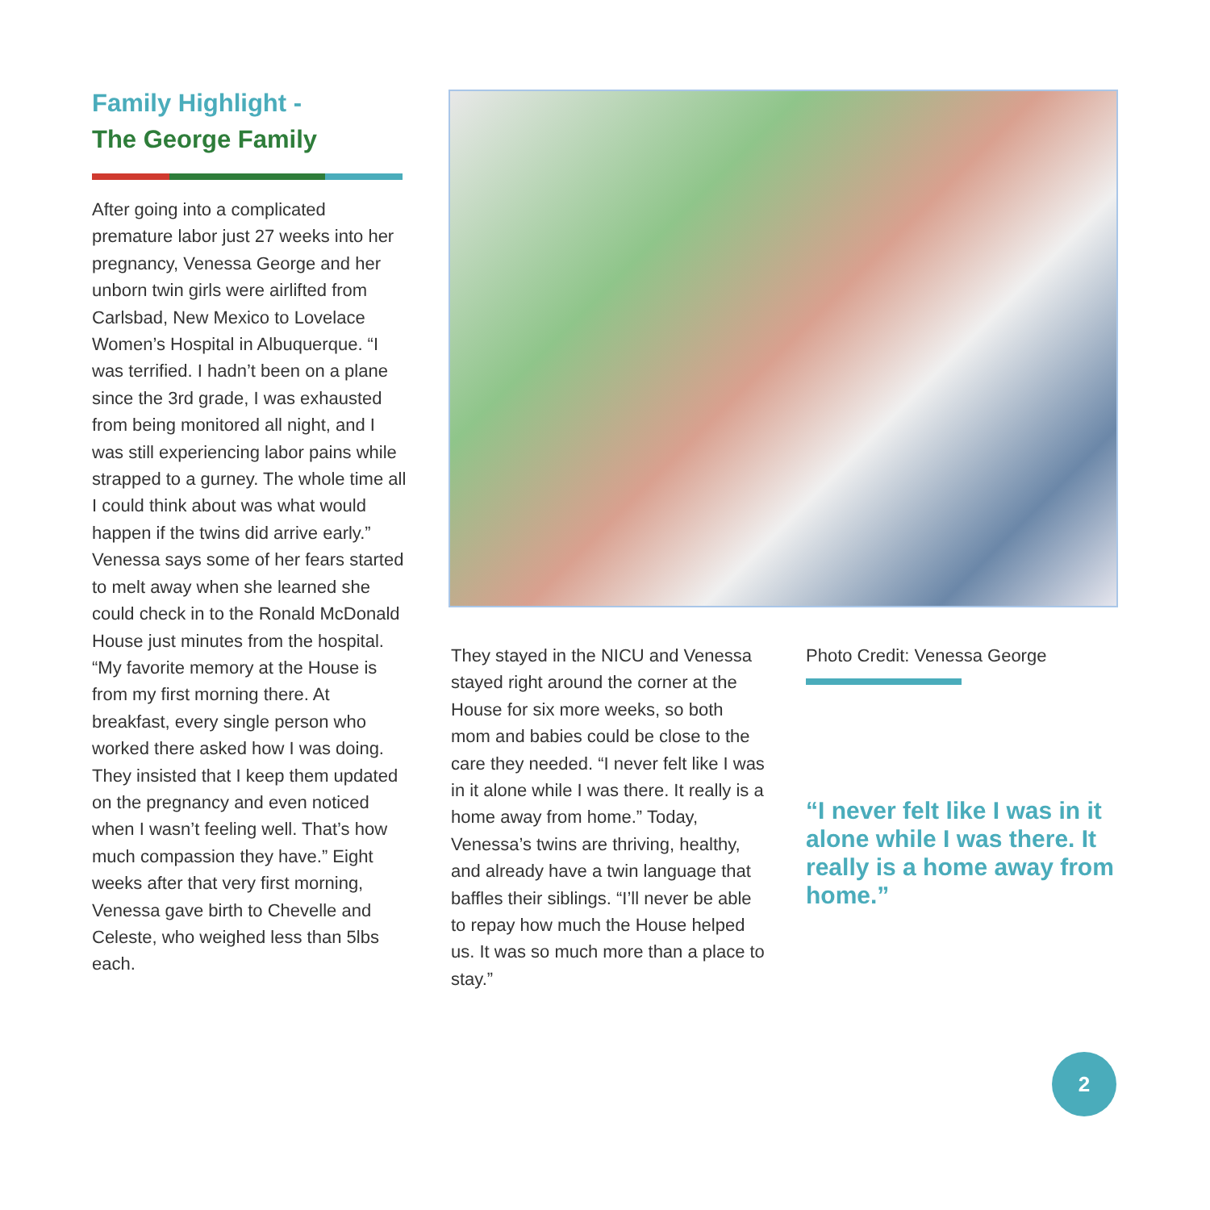Family Highlight -
The George Family
After going into a complicated premature labor just 27 weeks into her pregnancy, Venessa George and her unborn twin girls were airlifted from Carlsbad, New Mexico to Lovelace Women’s Hospital in Albuquerque. “I was terrified. I hadn’t been on a plane since the 3rd grade, I was exhausted from being monitored all night, and I was still experiencing labor pains while strapped to a gurney. The whole time all I could think about was what would happen if the twins did arrive early.” Venessa says some of her fears started to melt away when she learned she could check in to the Ronald McDonald House just minutes from the hospital. “My favorite memory at the House is from my first morning there. At breakfast, every single person who worked there asked how I was doing. They insisted that I keep them updated on the pregnancy and even noticed when I wasn’t feeling well. That’s how much compassion they have.” Eight weeks after that very first morning, Venessa gave birth to Chevelle and Celeste, who weighed less than 5lbs each.
They stayed in the NICU and Venessa stayed right around the corner at the House for six more weeks, so both mom and babies could be close to the care they needed. “I never felt like I was in it alone while I was there. It really is a home away from home.” Today, Venessa’s twins are thriving, healthy, and already have a twin language that baffles their siblings. “I’ll never be able to repay how much the House helped us. It was so much more than a place to stay.”
Photo Credit: Venessa George
“I never felt like I was in it alone while I was there. It really is a home away from home.”
2